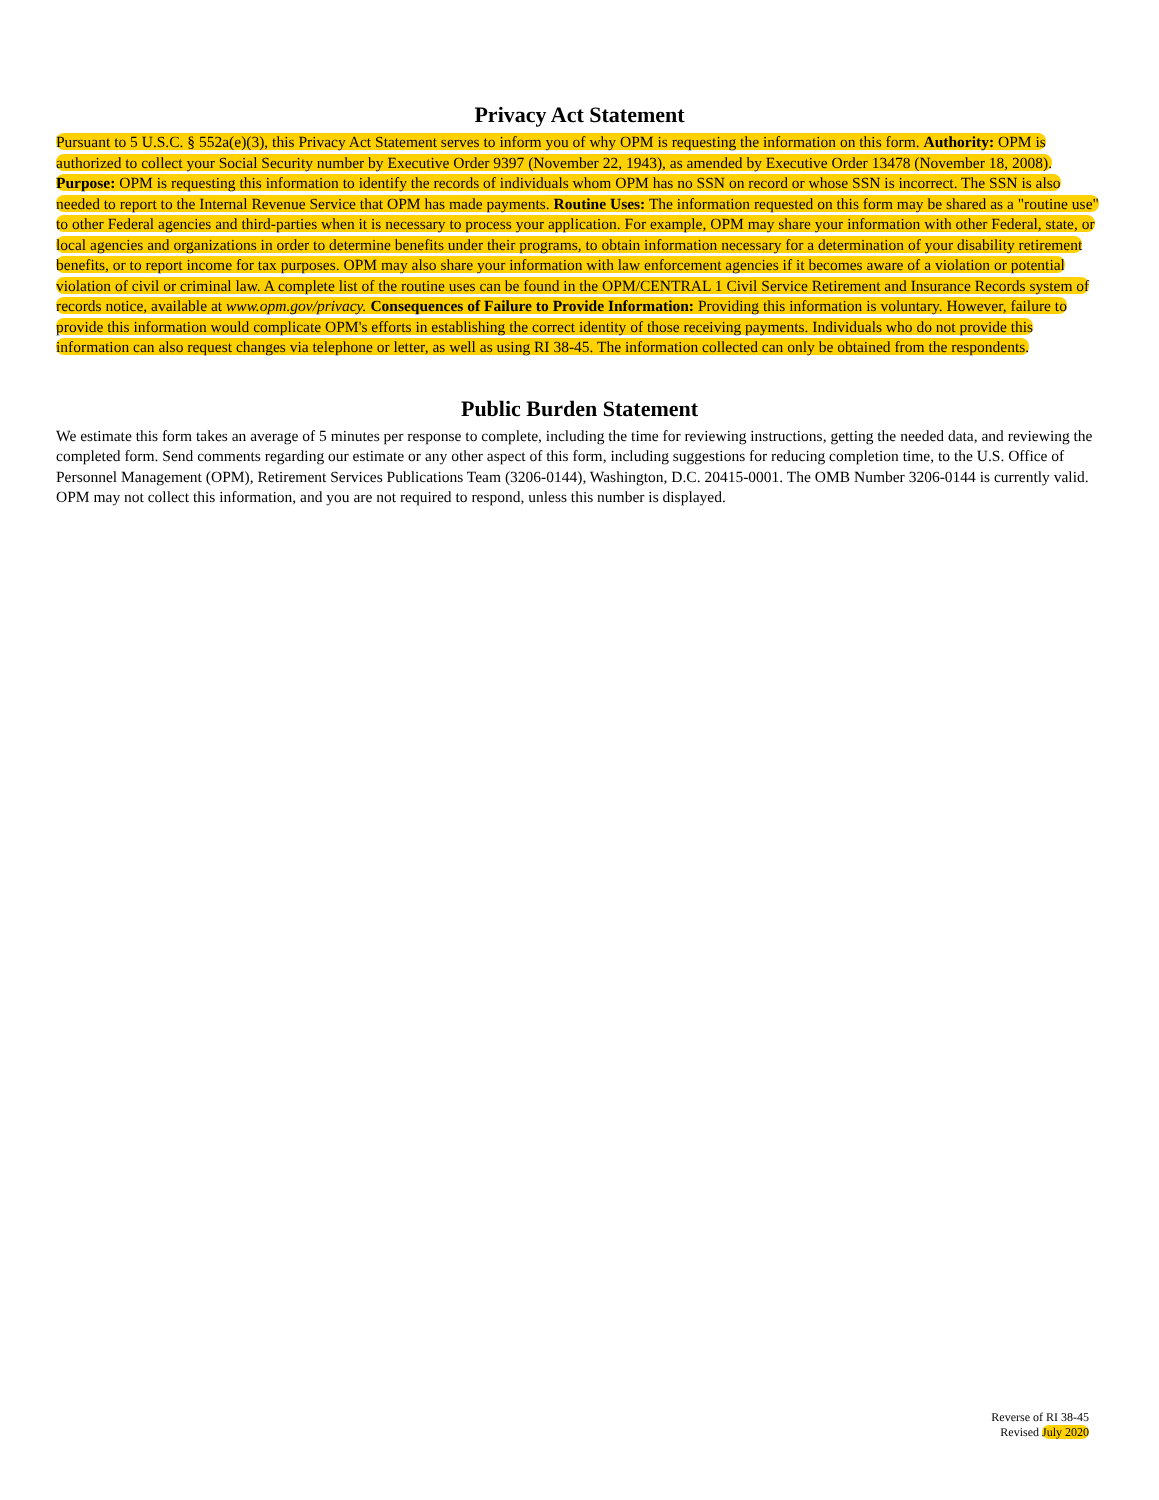Privacy Act Statement
Pursuant to 5 U.S.C. § 552a(e)(3), this Privacy Act Statement serves to inform you of why OPM is requesting the information on this form. Authority: OPM is authorized to collect your Social Security number by Executive Order 9397 (November 22, 1943), as amended by Executive Order 13478 (November 18, 2008). Purpose: OPM is requesting this information to identify the records of individuals whom OPM has no SSN on record or whose SSN is incorrect. The SSN is also needed to report to the Internal Revenue Service that OPM has made payments. Routine Uses: The information requested on this form may be shared as a "routine use" to other Federal agencies and third-parties when it is necessary to process your application. For example, OPM may share your information with other Federal, state, or local agencies and organizations in order to determine benefits under their programs, to obtain information necessary for a determination of your disability retirement benefits, or to report income for tax purposes. OPM may also share your information with law enforcement agencies if it becomes aware of a violation or potential violation of civil or criminal law. A complete list of the routine uses can be found in the OPM/CENTRAL 1 Civil Service Retirement and Insurance Records system of records notice, available at www.opm.gov/privacy. Consequences of Failure to Provide Information: Providing this information is voluntary. However, failure to provide this information would complicate OPM's efforts in establishing the correct identity of those receiving payments. Individuals who do not provide this information can also request changes via telephone or letter, as well as using RI 38-45. The information collected can only be obtained from the respondents.
Public Burden Statement
We estimate this form takes an average of 5 minutes per response to complete, including the time for reviewing instructions, getting the needed data, and reviewing the completed form. Send comments regarding our estimate or any other aspect of this form, including suggestions for reducing completion time, to the U.S. Office of Personnel Management (OPM), Retirement Services Publications Team (3206-0144), Washington, D.C. 20415-0001. The OMB Number 3206-0144 is currently valid. OPM may not collect this information, and you are not required to respond, unless this number is displayed.
Reverse of RI 38-45
Revised July 2020